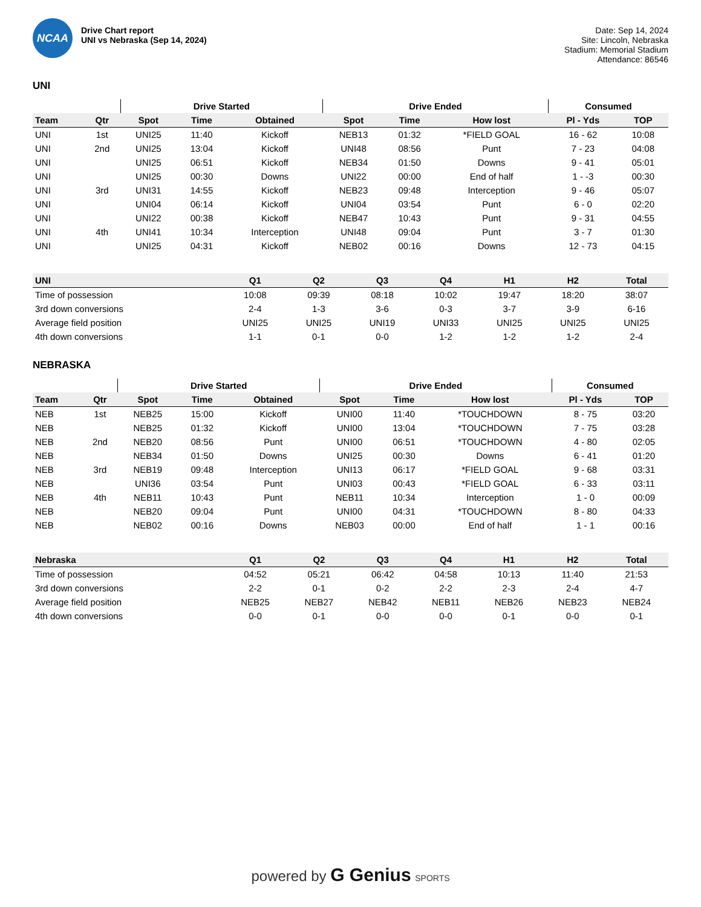NCAA
Drive Chart report
UNI vs Nebraska (Sep 14, 2024)
Date: Sep 14, 2024
Site: Lincoln, Nebraska
Stadium: Memorial Stadium
Attendance: 86546
UNI
| | | Drive Started | | | Drive Ended | | | Consumed | |
| --- | --- | --- | --- | --- | --- | --- | --- | --- | --- |
| Team | Qtr | Spot | Time | Obtained | Spot | Time | How lost | Pl - Yds | TOP |
| UNI | 1st | UNI25 | 11:40 | Kickoff | NEB13 | 01:32 | *FIELD GOAL | 16 - 62 | 10:08 |
| UNI | 2nd | UNI25 | 13:04 | Kickoff | UNI48 | 08:56 | Punt | 7 - 23 | 04:08 |
| UNI | | UNI25 | 06:51 | Kickoff | NEB34 | 01:50 | Downs | 9 - 41 | 05:01 |
| UNI | | UNI25 | 00:30 | Downs | UNI22 | 00:00 | End of half | 1 - -3 | 00:30 |
| UNI | 3rd | UNI31 | 14:55 | Kickoff | NEB23 | 09:48 | Interception | 9 - 46 | 05:07 |
| UNI | | UNI04 | 06:14 | Kickoff | UNI04 | 03:54 | Punt | 6 - 0 | 02:20 |
| UNI | | UNI22 | 00:38 | Kickoff | NEB47 | 10:43 | Punt | 9 - 31 | 04:55 |
| UNI | 4th | UNI41 | 10:34 | Interception | UNI48 | 09:04 | Punt | 3 - 7 | 01:30 |
| UNI | | UNI25 | 04:31 | Kickoff | NEB02 | 00:16 | Downs | 12 - 73 | 04:15 |
| UNI | Q1 | Q2 | Q3 | Q4 | H1 | H2 | Total |
| --- | --- | --- | --- | --- | --- | --- | --- |
| Time of possession | 10:08 | 09:39 | 08:18 | 10:02 | 19:47 | 18:20 | 38:07 |
| 3rd down conversions | 2-4 | 1-3 | 3-6 | 0-3 | 3-7 | 3-9 | 6-16 |
| Average field position | UNI25 | UNI25 | UNI19 | UNI33 | UNI25 | UNI25 | UNI25 |
| 4th down conversions | 1-1 | 0-1 | 0-0 | 1-2 | 1-2 | 1-2 | 2-4 |
NEBRASKA
| | | Drive Started | | | Drive Ended | | | Consumed | |
| --- | --- | --- | --- | --- | --- | --- | --- | --- | --- |
| Team | Qtr | Spot | Time | Obtained | Spot | Time | How lost | Pl - Yds | TOP |
| NEB | 1st | NEB25 | 15:00 | Kickoff | UNI00 | 11:40 | *TOUCHDOWN | 8 - 75 | 03:20 |
| NEB | | NEB25 | 01:32 | Kickoff | UNI00 | 13:04 | *TOUCHDOWN | 7 - 75 | 03:28 |
| NEB | 2nd | NEB20 | 08:56 | Punt | UNI00 | 06:51 | *TOUCHDOWN | 4 - 80 | 02:05 |
| NEB | | NEB34 | 01:50 | Downs | UNI25 | 00:30 | Downs | 6 - 41 | 01:20 |
| NEB | 3rd | NEB19 | 09:48 | Interception | UNI13 | 06:17 | *FIELD GOAL | 9 - 68 | 03:31 |
| NEB | | UNI36 | 03:54 | Punt | UNI03 | 00:43 | *FIELD GOAL | 6 - 33 | 03:11 |
| NEB | 4th | NEB11 | 10:43 | Punt | NEB11 | 10:34 | Interception | 1 - 0 | 00:09 |
| NEB | | NEB20 | 09:04 | Punt | UNI00 | 04:31 | *TOUCHDOWN | 8 - 80 | 04:33 |
| NEB | | NEB02 | 00:16 | Downs | NEB03 | 00:00 | End of half | 1 - 1 | 00:16 |
| Nebraska | Q1 | Q2 | Q3 | Q4 | H1 | H2 | Total |
| --- | --- | --- | --- | --- | --- | --- | --- |
| Time of possession | 04:52 | 05:21 | 06:42 | 04:58 | 10:13 | 11:40 | 21:53 |
| 3rd down conversions | 2-2 | 0-1 | 0-2 | 2-2 | 2-3 | 2-4 | 4-7 |
| Average field position | NEB25 | NEB27 | NEB42 | NEB11 | NEB26 | NEB23 | NEB24 |
| 4th down conversions | 0-0 | 0-1 | 0-0 | 0-0 | 0-1 | 0-0 | 0-1 |
powered by G Genius SPORTS